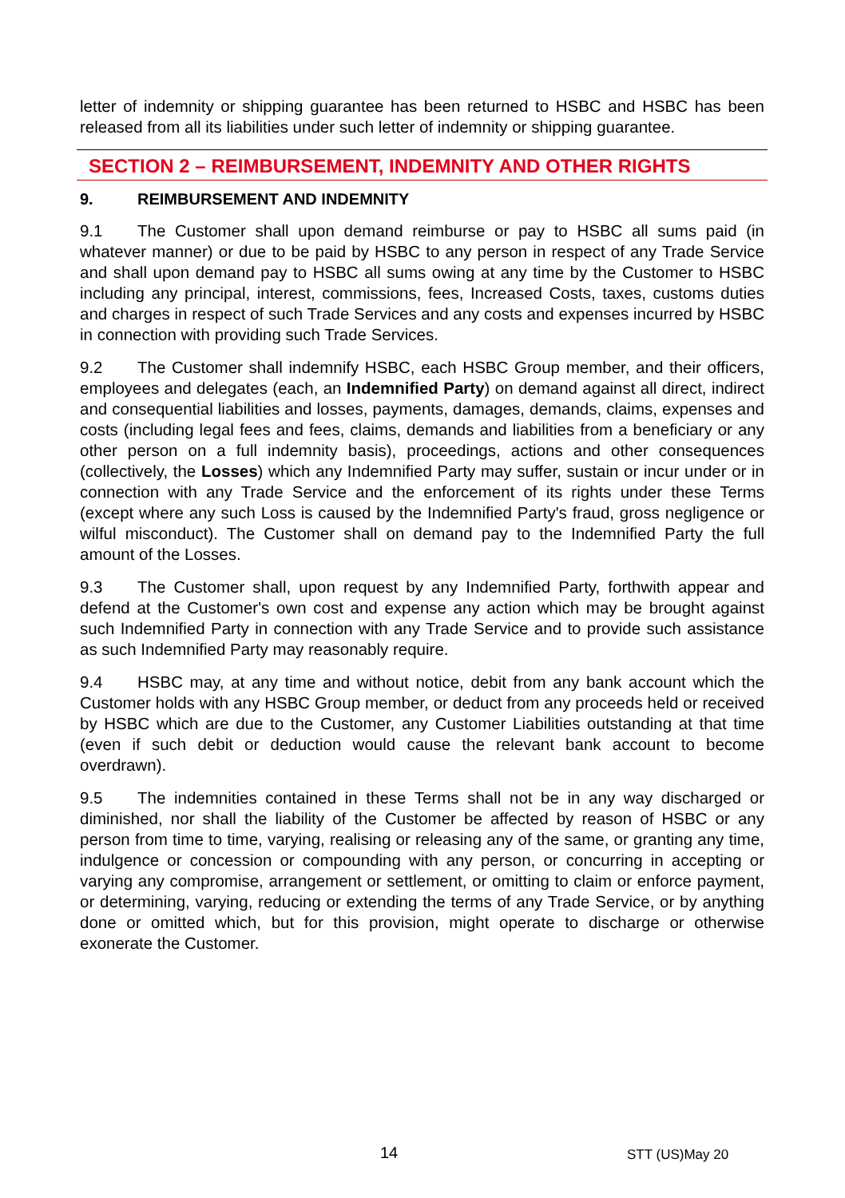letter of indemnity or shipping guarantee has been returned to HSBC and HSBC has been released from all its liabilities under such letter of indemnity or shipping guarantee.
SECTION 2 – REIMBURSEMENT, INDEMNITY AND OTHER RIGHTS
9. REIMBURSEMENT AND INDEMNITY
9.1 The Customer shall upon demand reimburse or pay to HSBC all sums paid (in whatever manner) or due to be paid by HSBC to any person in respect of any Trade Service and shall upon demand pay to HSBC all sums owing at any time by the Customer to HSBC including any principal, interest, commissions, fees, Increased Costs, taxes, customs duties and charges in respect of such Trade Services and any costs and expenses incurred by HSBC in connection with providing such Trade Services.
9.2 The Customer shall indemnify HSBC, each HSBC Group member, and their officers, employees and delegates (each, an Indemnified Party) on demand against all direct, indirect and consequential liabilities and losses, payments, damages, demands, claims, expenses and costs (including legal fees and fees, claims, demands and liabilities from a beneficiary or any other person on a full indemnity basis), proceedings, actions and other consequences (collectively, the Losses) which any Indemnified Party may suffer, sustain or incur under or in connection with any Trade Service and the enforcement of its rights under these Terms (except where any such Loss is caused by the Indemnified Party's fraud, gross negligence or wilful misconduct). The Customer shall on demand pay to the Indemnified Party the full amount of the Losses.
9.3 The Customer shall, upon request by any Indemnified Party, forthwith appear and defend at the Customer's own cost and expense any action which may be brought against such Indemnified Party in connection with any Trade Service and to provide such assistance as such Indemnified Party may reasonably require.
9.4 HSBC may, at any time and without notice, debit from any bank account which the Customer holds with any HSBC Group member, or deduct from any proceeds held or received by HSBC which are due to the Customer, any Customer Liabilities outstanding at that time (even if such debit or deduction would cause the relevant bank account to become overdrawn).
9.5 The indemnities contained in these Terms shall not be in any way discharged or diminished, nor shall the liability of the Customer be affected by reason of HSBC or any person from time to time, varying, realising or releasing any of the same, or granting any time, indulgence or concession or compounding with any person, or concurring in accepting or varying any compromise, arrangement or settlement, or omitting to claim or enforce payment, or determining, varying, reducing or extending the terms of any Trade Service, or by anything done or omitted which, but for this provision, might operate to discharge or otherwise exonerate the Customer.
14 STT (US)May 20